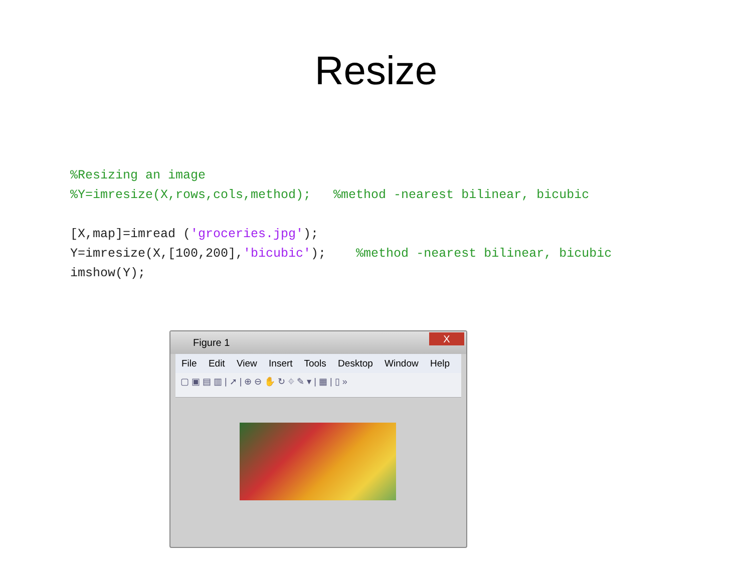Resize
%Resizing an image %Y=imresize(X,rows,cols,method); %method -nearest bilinear, bicubic [X,map]=imread ('groceries.jpg'); Y=imresize(X,[100,200],'bicubic'); %method -nearest bilinear, bicubic imshow(Y);
Figure 1
X
File Edit View Insert Tools Desktop Window Help
▢ ▣ ▤ ▥ | ➚ | ⊕ ⊖ ✋ ↻ ⌖ ✎ ▾ | ▦ | ▯ »